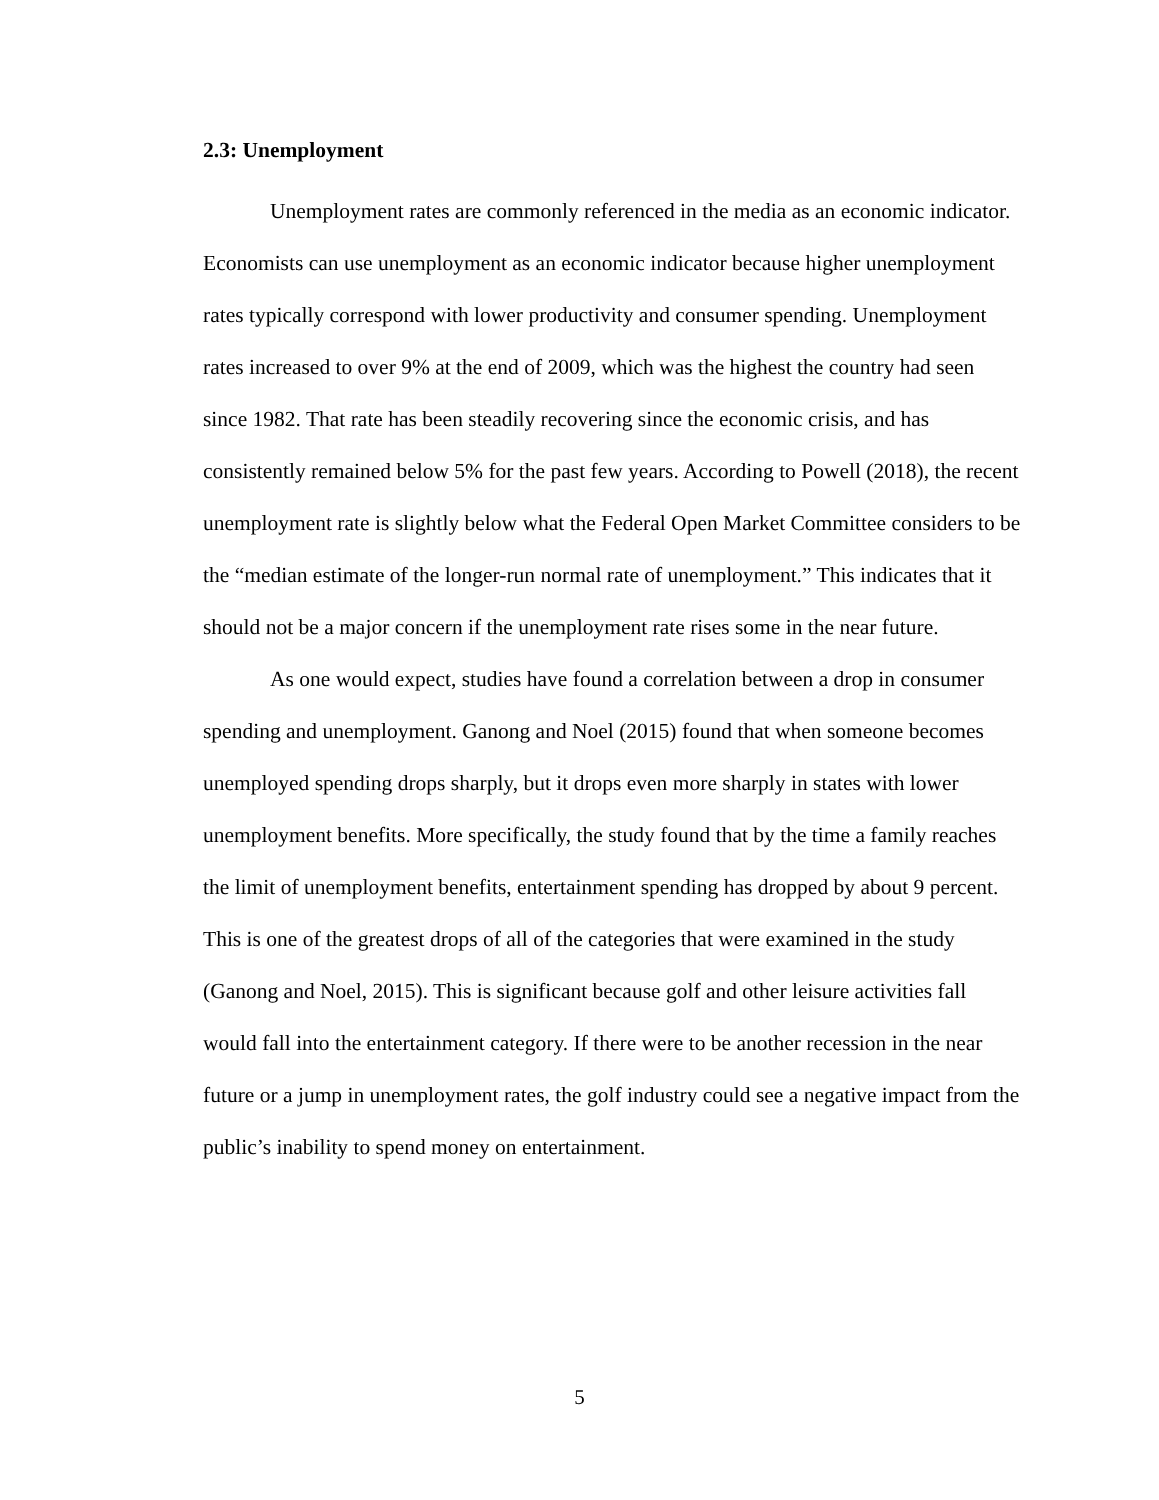2.3: Unemployment
Unemployment rates are commonly referenced in the media as an economic indicator. Economists can use unemployment as an economic indicator because higher unemployment rates typically correspond with lower productivity and consumer spending. Unemployment rates increased to over 9% at the end of 2009, which was the highest the country had seen since 1982. That rate has been steadily recovering since the economic crisis, and has consistently remained below 5% for the past few years. According to Powell (2018), the recent unemployment rate is slightly below what the Federal Open Market Committee considers to be the “median estimate of the longer-run normal rate of unemployment.” This indicates that it should not be a major concern if the unemployment rate rises some in the near future.
As one would expect, studies have found a correlation between a drop in consumer spending and unemployment. Ganong and Noel (2015) found that when someone becomes unemployed spending drops sharply, but it drops even more sharply in states with lower unemployment benefits. More specifically, the study found that by the time a family reaches the limit of unemployment benefits, entertainment spending has dropped by about 9 percent. This is one of the greatest drops of all of the categories that were examined in the study (Ganong and Noel, 2015). This is significant because golf and other leisure activities fall would fall into the entertainment category. If there were to be another recession in the near future or a jump in unemployment rates, the golf industry could see a negative impact from the public’s inability to spend money on entertainment.
5